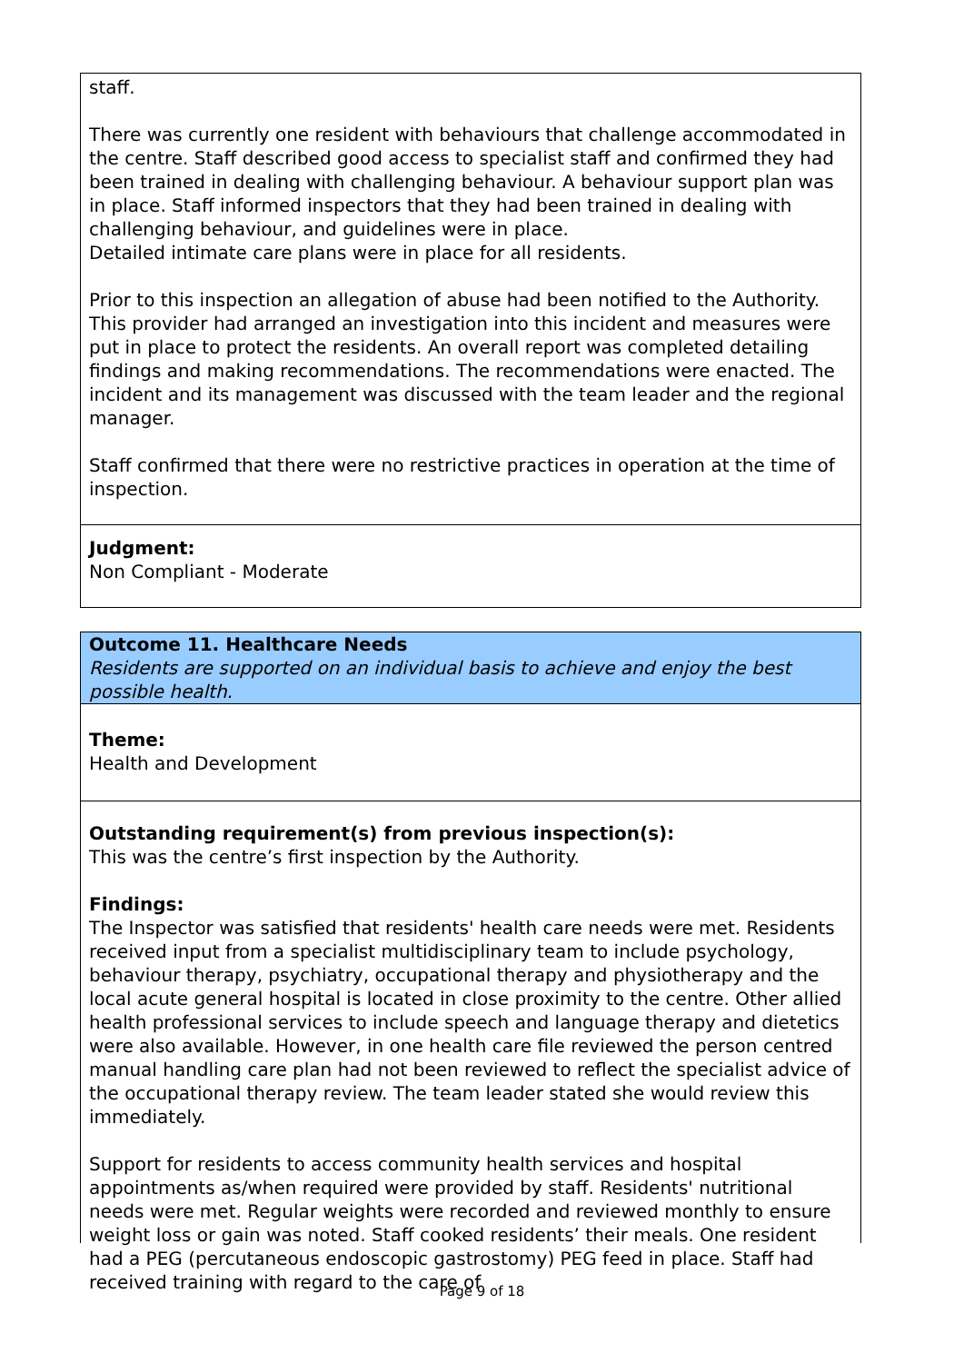staff.
There was currently one resident with behaviours that challenge accommodated in the centre. Staff described good access to specialist staff and confirmed they had been trained in dealing with challenging behaviour. A behaviour support plan was in place. Staff informed inspectors that they had been trained in dealing with challenging behaviour, and guidelines were in place.
Detailed intimate care plans were in place for all residents.
Prior to this inspection an allegation of abuse had been notified to the Authority. This provider had arranged an investigation into this incident and measures were put in place to protect the residents. An overall report was completed detailing findings and making recommendations. The recommendations were enacted. The incident and its management was discussed with the team leader and the regional manager.
Staff confirmed that there were no restrictive practices in operation at the time of inspection.
Judgment:
Non Compliant - Moderate
Outcome 11. Healthcare Needs
Residents are supported on an individual basis to achieve and enjoy the best possible health.
Theme:
Health and Development
Outstanding requirement(s) from previous inspection(s):
This was the centre’s first inspection by the Authority.
Findings:
The Inspector was satisfied that residents' health care needs were met. Residents received input from a specialist multidisciplinary team to include psychology, behaviour therapy, psychiatry, occupational therapy and physiotherapy and the local acute general hospital is located in close proximity to the centre. Other allied health professional services to include speech and language therapy and dietetics were also available. However, in one health care file reviewed the person centred manual handling care plan had not been reviewed to reflect the specialist advice of the occupational therapy review. The team leader stated she would review this immediately.
Support for residents to access community health services and hospital appointments as/when required were provided by staff. Residents' nutritional needs were met. Regular weights were recorded and reviewed monthly to ensure weight loss or gain was noted. Staff cooked residents’ their meals. One resident had a PEG (percutaneous endoscopic gastrostomy) PEG feed in place. Staff had received training with regard to the care of
Page 9 of 18